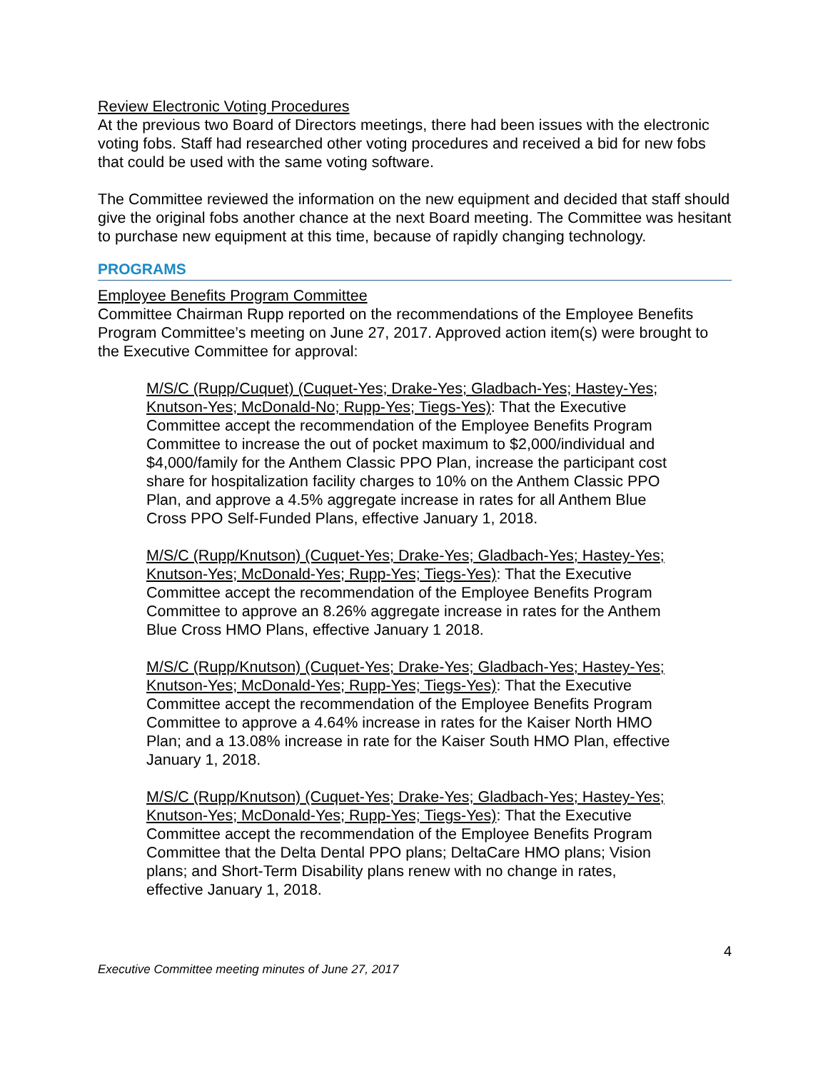Review Electronic Voting Procedures
At the previous two Board of Directors meetings, there had been issues with the electronic voting fobs. Staff had researched other voting procedures and received a bid for new fobs that could be used with the same voting software.
The Committee reviewed the information on the new equipment and decided that staff should give the original fobs another chance at the next Board meeting. The Committee was hesitant to purchase new equipment at this time, because of rapidly changing technology.
PROGRAMS
Employee Benefits Program Committee
Committee Chairman Rupp reported on the recommendations of the Employee Benefits Program Committee’s meeting on June 27, 2017. Approved action item(s) were brought to the Executive Committee for approval:
M/S/C (Rupp/Cuquet) (Cuquet-Yes; Drake-Yes; Gladbach-Yes; Hastey-Yes; Knutson-Yes; McDonald-No; Rupp-Yes; Tiegs-Yes): That the Executive Committee accept the recommendation of the Employee Benefits Program Committee to increase the out of pocket maximum to $2,000/individual and $4,000/family for the Anthem Classic PPO Plan, increase the participant cost share for hospitalization facility charges to 10% on the Anthem Classic PPO Plan, and approve a 4.5% aggregate increase in rates for all Anthem Blue Cross PPO Self-Funded Plans, effective January 1, 2018.
M/S/C (Rupp/Knutson) (Cuquet-Yes; Drake-Yes; Gladbach-Yes; Hastey-Yes; Knutson-Yes; McDonald-Yes; Rupp-Yes; Tiegs-Yes): That the Executive Committee accept the recommendation of the Employee Benefits Program Committee to approve an 8.26% aggregate increase in rates for the Anthem Blue Cross HMO Plans, effective January 1 2018.
M/S/C (Rupp/Knutson) (Cuquet-Yes; Drake-Yes; Gladbach-Yes; Hastey-Yes; Knutson-Yes; McDonald-Yes; Rupp-Yes; Tiegs-Yes): That the Executive Committee accept the recommendation of the Employee Benefits Program Committee to approve a 4.64% increase in rates for the Kaiser North HMO Plan; and a 13.08% increase in rate for the Kaiser South HMO Plan, effective January 1, 2018.
M/S/C (Rupp/Knutson) (Cuquet-Yes; Drake-Yes; Gladbach-Yes; Hastey-Yes; Knutson-Yes; McDonald-Yes; Rupp-Yes; Tiegs-Yes): That the Executive Committee accept the recommendation of the Employee Benefits Program Committee that the Delta Dental PPO plans; DeltaCare HMO plans; Vision plans; and Short-Term Disability plans renew with no change in rates, effective January 1, 2018.
4
Executive Committee meeting minutes of June 27, 2017